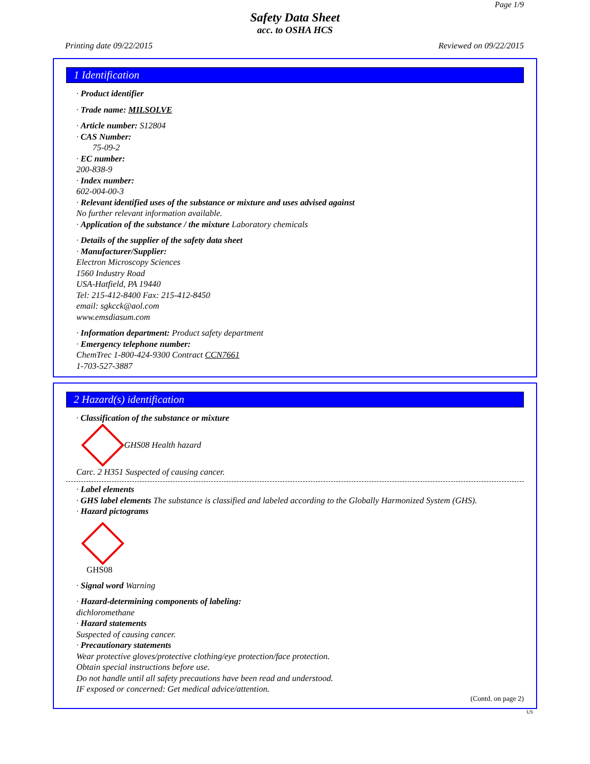Page 1/9
Safety Data Sheet
acc. to OSHA HCS
Printing date 09/22/2015 Reviewed on 09/22/2015
1 Identification
· Product identifier
· Trade name: MILSOLVE
· Article number: S12804
· CAS Number:
75-09-2
· EC number:
200-838-9
· Index number:
602-004-00-3
· Relevant identified uses of the substance or mixture and uses advised against
No further relevant information available.
· Application of the substance / the mixture Laboratory chemicals
· Details of the supplier of the safety data sheet
· Manufacturer/Supplier:
Electron Microscopy Sciences
1560 Industry Road
USA-Hatfield, PA 19440
Tel: 215-412-8400 Fax: 215-412-8450
email: sgkcck@aol.com
www.emsdiasum.com
· Information department: Product safety department
· Emergency telephone number:
ChemTrec 1-800-424-9300 Contract CCN7661
1-703-527-3887
2 Hazard(s) identification
· Classification of the substance or mixture
GHS08 Health hazard
Carc. 2 H351 Suspected of causing cancer.
· Label elements
· GHS label elements The substance is classified and labeled according to the Globally Harmonized System (GHS).
· Hazard pictograms
GHS08
· Signal word Warning
· Hazard-determining components of labeling:
dichloromethane
· Hazard statements
Suspected of causing cancer.
· Precautionary statements
Wear protective gloves/protective clothing/eye protection/face protection.
Obtain special instructions before use.
Do not handle until all safety precautions have been read and understood.
IF exposed or concerned: Get medical advice/attention.
(Contd. on page 2)
US